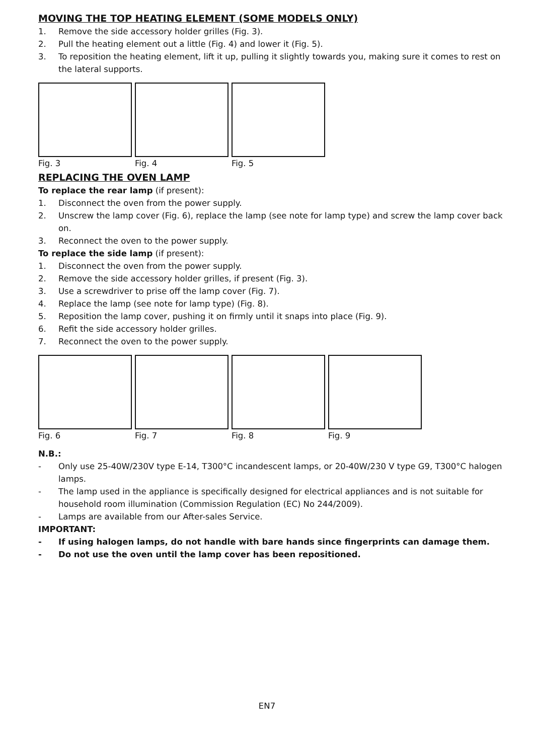MOVING THE TOP HEATING ELEMENT (SOME MODELS ONLY)
1. Remove the side accessory holder grilles (Fig. 3).
2. Pull the heating element out a little (Fig. 4) and lower it (Fig. 5).
3. To reposition the heating element, lift it up, pulling it slightly towards you, making sure it comes to rest on the lateral supports.
Fig. 3 Fig. 4 Fig. 5
REPLACING THE OVEN LAMP
To replace the rear lamp (if present):
1. Disconnect the oven from the power supply.
2. Unscrew the lamp cover (Fig. 6), replace the lamp (see note for lamp type) and screw the lamp cover back on.
3. Reconnect the oven to the power supply.
To replace the side lamp (if present):
1. Disconnect the oven from the power supply.
2. Remove the side accessory holder grilles, if present (Fig. 3).
3. Use a screwdriver to prise off the lamp cover (Fig. 7).
4. Replace the lamp (see note for lamp type) (Fig. 8).
5. Reposition the lamp cover, pushing it on firmly until it snaps into place (Fig. 9).
6. Refit the side accessory holder grilles.
7. Reconnect the oven to the power supply.
Fig. 6 Fig. 7 Fig. 8 Fig. 9
N.B.:
- Only use 25-40W/230V type E-14, T300°C incandescent lamps, or 20-40W/230 V type G9, T300°C halogen lamps.
- The lamp used in the appliance is specifically designed for electrical appliances and is not suitable for household room illumination (Commission Regulation (EC) No 244/2009).
- Lamps are available from our After-sales Service.
IMPORTANT:
- If using halogen lamps, do not handle with bare hands since fingerprints can damage them.
- Do not use the oven until the lamp cover has been repositioned.
EN7